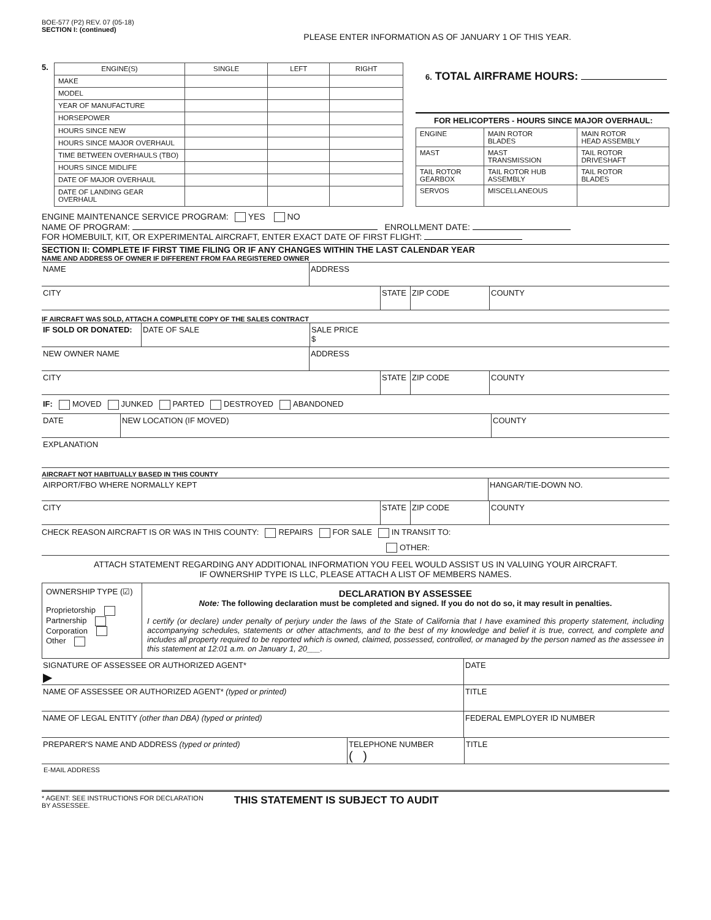BOE-577 (P2) REV. 07 (05-18)
SECTION I: (continued)
PLEASE ENTER INFORMATION AS OF JANUARY 1 OF THIS YEAR.
5.
| ENGINE(S) | SINGLE | LEFT | RIGHT |
| MAKE | | | |
| MODEL | | | |
| YEAR OF MANUFACTURE | | | |
| HORSEPOWER | | | |
| HOURS SINCE NEW | | | |
| HOURS SINCE MAJOR OVERHAUL | | | |
| TIME BETWEEN OVERHAULS (TBO) | | | |
| HOURS SINCE MIDLIFE | | | |
| DATE OF MAJOR OVERHAUL | | | |
| DATE OF LANDING GEAR OVERHAUL | | | |
6. TOTAL AIRFRAME HOURS:
FOR HELICOPTERS - HOURS SINCE MAJOR OVERHAUL:
| ENGINE | MAIN ROTOR BLADES | MAIN ROTOR HEAD ASSEMBLY |
| MAST | MAST TRANSMISSION | TAIL ROTOR DRIVESHAFT |
| TAIL ROTOR GEARBOX | TAIL ROTOR HUB ASSEMBLY | TAIL ROTOR BLADES |
| SERVOS | MISCELLANEOUS | |
ENGINE MAINTENANCE SERVICE PROGRAM: YES NO
NAME OF PROGRAM: ENROLLMENT DATE:
FOR HOMEBUILT, KIT, OR EXPERIMENTAL AIRCRAFT, ENTER EXACT DATE OF FIRST FLIGHT:
SECTION II: COMPLETE IF FIRST TIME FILING OR IF ANY CHANGES WITHIN THE LAST CALENDAR YEAR
NAME AND ADDRESS OF OWNER IF DIFFERENT FROM FAA REGISTERED OWNER
NAME ADDRESS
CITY STATE ZIP CODE COUNTY
IF AIRCRAFT WAS SOLD, ATTACH A COMPLETE COPY OF THE SALES CONTRACT
IF SOLD OR DONATED: DATE OF SALE SALE PRICE
$
NEW OWNER NAME ADDRESS
CITY STATE ZIP CODE COUNTY
IF: MOVED JUNKED PARTED DESTROYED ABANDONED
DATE NEW LOCATION (IF MOVED) COUNTY
EXPLANATION
AIRCRAFT NOT HABITUALLY BASED IN THIS COUNTY
AIRPORT/FBO WHERE NORMALLY KEPT HANGAR/TIE-DOWN NO.
CITY STATE ZIP CODE COUNTY
CHECK REASON AIRCRAFT IS OR WAS IN THIS COUNTY: REPAIRS FOR SALE IN TRANSIT TO:
OTHER:
ATTACH STATEMENT REGARDING ANY ADDITIONAL INFORMATION YOU FEEL WOULD ASSIST US IN VALUING YOUR AIRCRAFT.
IF OWNERSHIP TYPE IS LLC, PLEASE ATTACH A LIST OF MEMBERS NAMES.
OWNERSHIP TYPE (☑)
Proprietorship
Partnership
Corporation
Other
DECLARATION BY ASSESSEE
Note: The following declaration must be completed and signed. If you do not do so, it may result in penalties.
I certify (or declare) under penalty of perjury under the laws of the State of California that I have examined this property statement, including accompanying schedules, statements or other attachments, and to the best of my knowledge and belief it is true, correct, and complete and includes all property required to be reported which is owned, claimed, possessed, controlled, or managed by the person named as the assessee in this statement at 12:01 a.m. on January 1, 20___.
SIGNATURE OF ASSESSEE OR AUTHORIZED AGENT*
▶
DATE
NAME OF ASSESSEE OR AUTHORIZED AGENT* (typed or printed) TITLE
NAME OF LEGAL ENTITY (other than DBA) (typed or printed) FEDERAL EMPLOYER ID NUMBER
PREPARER'S NAME AND ADDRESS (typed or printed) TELEPHONE NUMBER
( )
TITLE
E-MAIL ADDRESS
* AGENT: SEE INSTRUCTIONS FOR DECLARATION
BY ASSESSEE.
THIS STATEMENT IS SUBJECT TO AUDIT